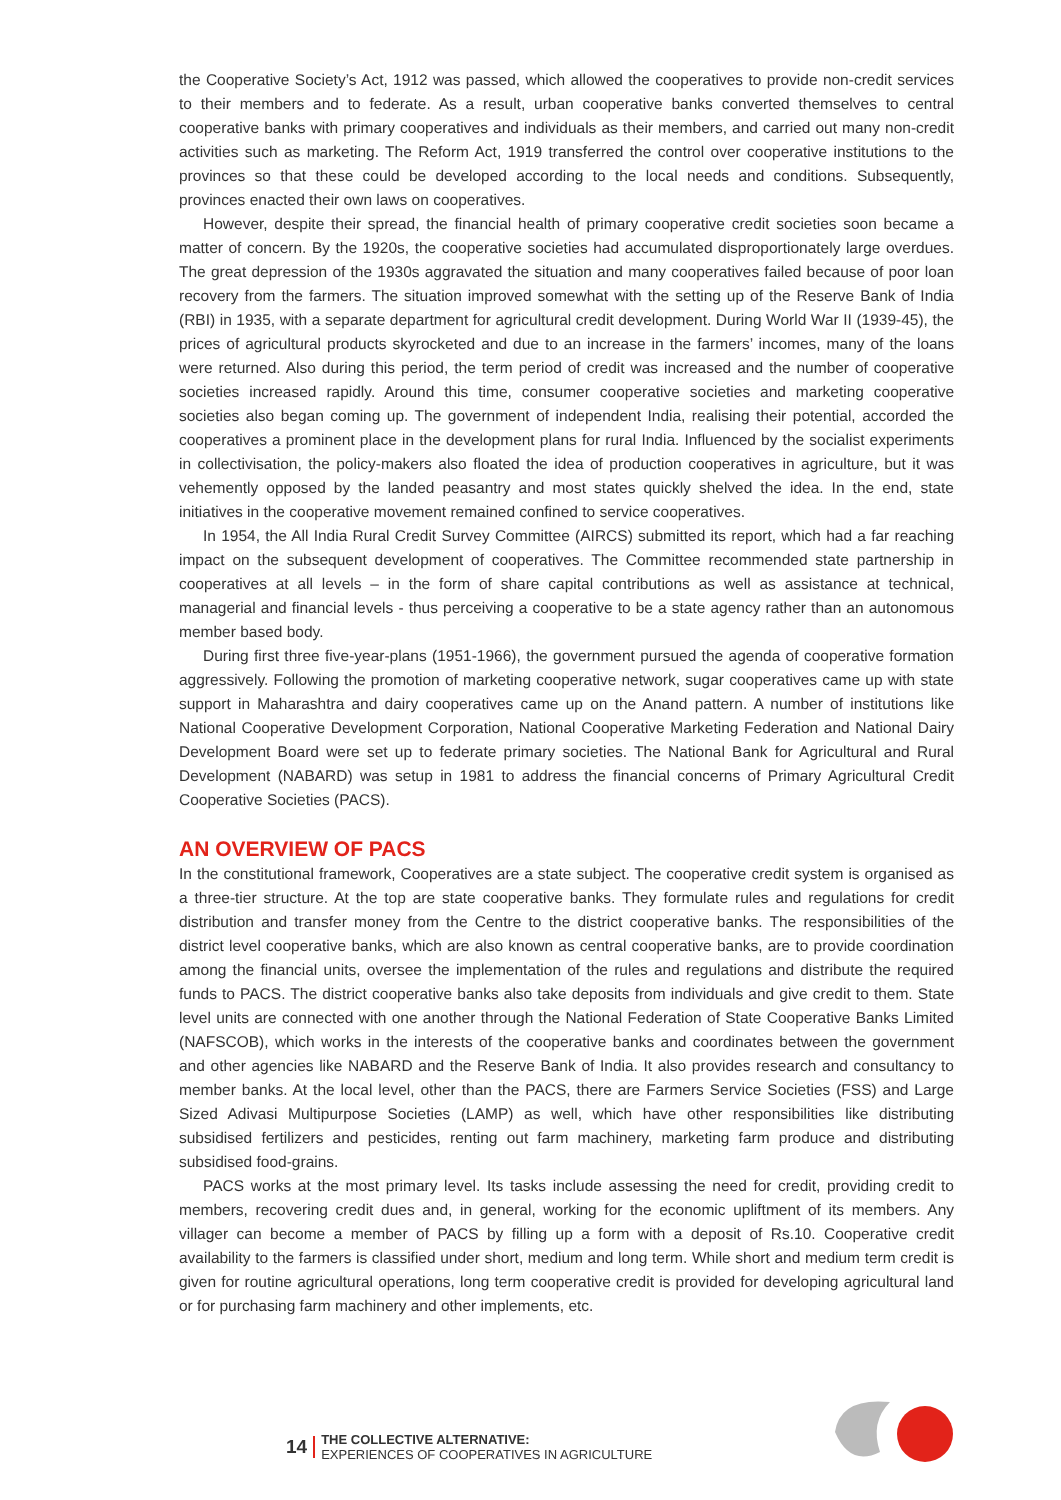the Cooperative Society’s Act, 1912 was passed, which allowed the cooperatives to provide non-credit services to their members and to federate. As a result, urban cooperative banks converted themselves to central cooperative banks with primary cooperatives and individuals as their members, and carried out many non-credit activities such as marketing. The Reform Act, 1919 transferred the control over cooperative institutions to the provinces so that these could be developed according to the local needs and conditions. Subsequently, provinces enacted their own laws on cooperatives.
However, despite their spread, the financial health of primary cooperative credit societies soon became a matter of concern. By the 1920s, the cooperative societies had accumulated disproportionately large overdues. The great depression of the 1930s aggravated the situation and many cooperatives failed because of poor loan recovery from the farmers. The situation improved somewhat with the setting up of the Reserve Bank of India (RBI) in 1935, with a separate department for agricultural credit development. During World War II (1939-45), the prices of agricultural products skyrocketed and due to an increase in the farmers’ incomes, many of the loans were returned. Also during this period, the term period of credit was increased and the number of cooperative societies increased rapidly. Around this time, consumer cooperative societies and marketing cooperative societies also began coming up. The government of independent India, realising their potential, accorded the cooperatives a prominent place in the development plans for rural India. Influenced by the socialist experiments in collectivisation, the policy-makers also floated the idea of production cooperatives in agriculture, but it was vehemently opposed by the landed peasantry and most states quickly shelved the idea. In the end, state initiatives in the cooperative movement remained confined to service cooperatives.
In 1954, the All India Rural Credit Survey Committee (AIRCS) submitted its report, which had a far reaching impact on the subsequent development of cooperatives. The Committee recommended state partnership in cooperatives at all levels – in the form of share capital contributions as well as assistance at technical, managerial and financial levels - thus perceiving a cooperative to be a state agency rather than an autonomous member based body.
During first three five-year-plans (1951-1966), the government pursued the agenda of cooperative formation aggressively. Following the promotion of marketing cooperative network, sugar cooperatives came up with state support in Maharashtra and dairy cooperatives came up on the Anand pattern. A number of institutions like National Cooperative Development Corporation, National Cooperative Marketing Federation and National Dairy Development Board were set up to federate primary societies. The National Bank for Agricultural and Rural Development (NABARD) was setup in 1981 to address the financial concerns of Primary Agricultural Credit Cooperative Societies (PACS).
AN OVERVIEW OF PACS
In the constitutional framework, Cooperatives are a state subject. The cooperative credit system is organised as a three-tier structure. At the top are state cooperative banks. They formulate rules and regulations for credit distribution and transfer money from the Centre to the district cooperative banks. The responsibilities of the district level cooperative banks, which are also known as central cooperative banks, are to provide coordination among the financial units, oversee the implementation of the rules and regulations and distribute the required funds to PACS. The district cooperative banks also take deposits from individuals and give credit to them. State level units are connected with one another through the National Federation of State Cooperative Banks Limited (NAFSCOB), which works in the interests of the cooperative banks and coordinates between the government and other agencies like NABARD and the Reserve Bank of India. It also provides research and consultancy to member banks. At the local level, other than the PACS, there are Farmers Service Societies (FSS) and Large Sized Adivasi Multipurpose Societies (LAMP) as well, which have other responsibilities like distributing subsidised fertilizers and pesticides, renting out farm machinery, marketing farm produce and distributing subsidised food-grains.
PACS works at the most primary level. Its tasks include assessing the need for credit, providing credit to members, recovering credit dues and, in general, working for the economic upliftment of its members. Any villager can become a member of PACS by filling up a form with a deposit of Rs.10. Cooperative credit availability to the farmers is classified under short, medium and long term. While short and medium term credit is given for routine agricultural operations, long term cooperative credit is provided for developing agricultural land or for purchasing farm machinery and other implements, etc.
14
THE COLLECTIVE ALTERNATIVE:
EXPERIENCES OF COOPERATIVES IN AGRICULTURE